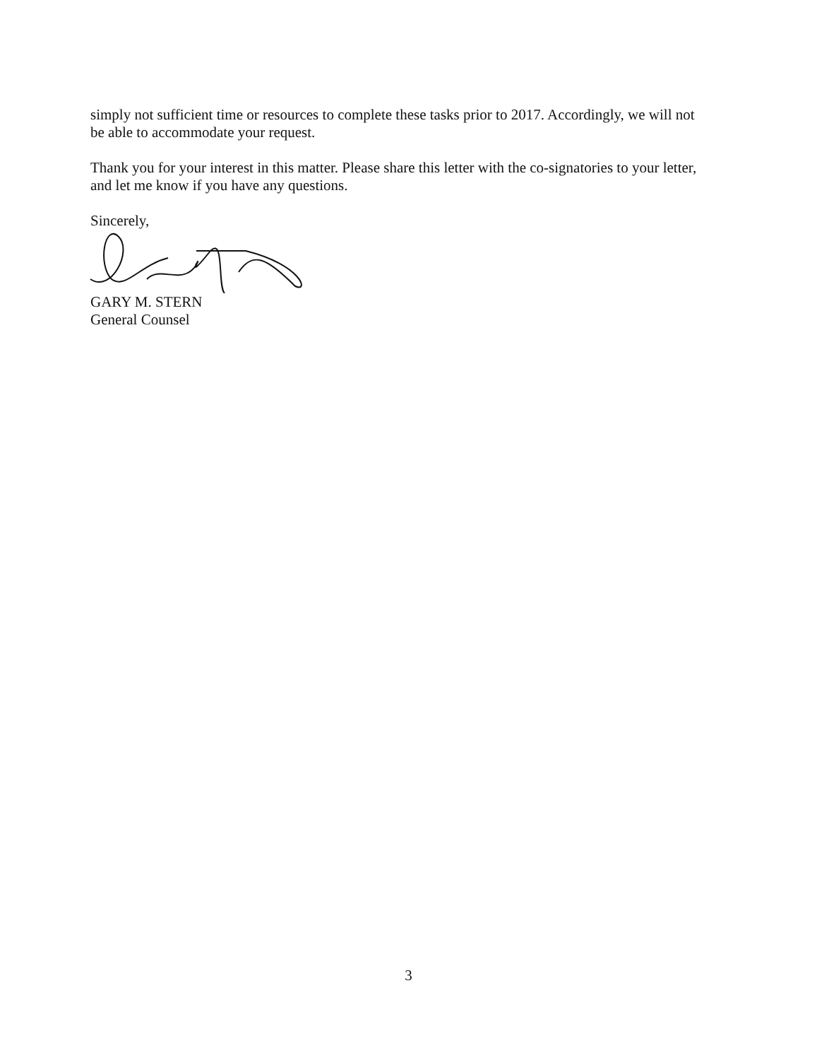simply not sufficient time or resources to complete these tasks prior to 2017. Accordingly, we will not be able to accommodate your request.
Thank you for your interest in this matter. Please share this letter with the co-signatories to your letter, and let me know if you have any questions.
Sincerely,
GARY M. STERN
General Counsel
3